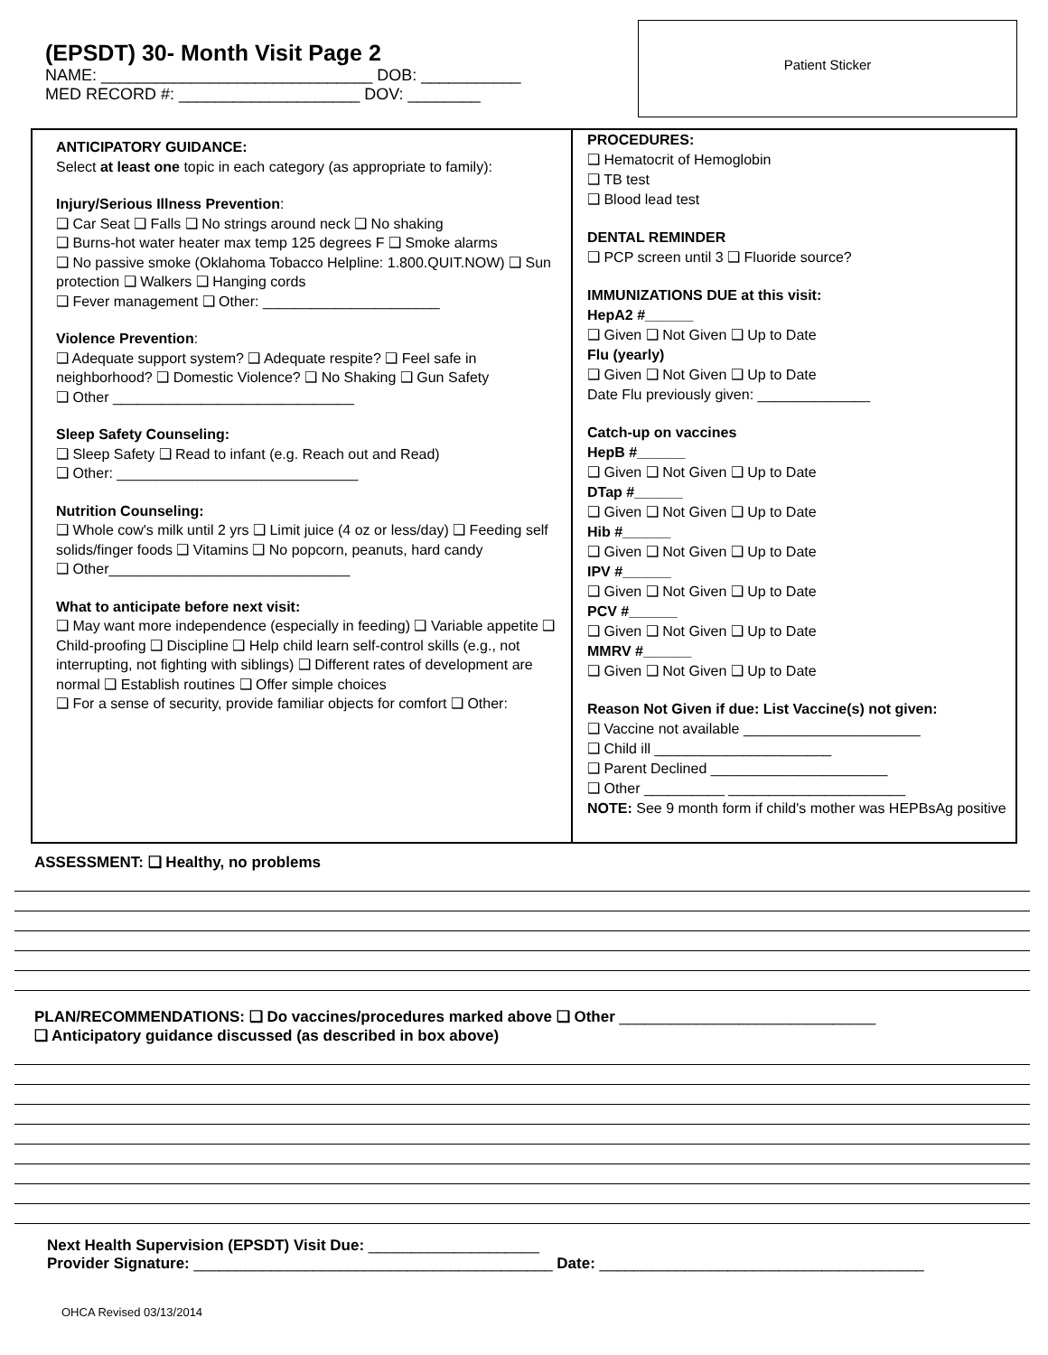(EPSDT) 30- Month Visit Page 2
NAME: ______________________________ DOB: ___________
MED RECORD #: ____________________ DOV: ________
Patient Sticker
ANTICIPATORY GUIDANCE:
Select at least one topic in each category (as appropriate to family):
Injury/Serious Illness Prevention:
❑ Car Seat ❑ Falls ❑ No strings around neck ❑ No shaking
❑ Burns-hot water heater max temp 125 degrees F ❑ Smoke alarms
❑ No passive smoke (Oklahoma Tobacco Helpline: 1.800.QUIT.NOW) ❑ Sun protection ❑ Walkers ❑ Hanging cords
❑ Fever management ❑ Other: ______________________
Violence Prevention:
❑ Adequate support system? ❑ Adequate respite? ❑ Feel safe in neighborhood? ❑ Domestic Violence? ❑ No Shaking ❑ Gun Safety
❑ Other ______________________________
Sleep Safety Counseling:
❑ Sleep Safety ❑ Read to infant (e.g. Reach out and Read)
❑ Other: ______________________________
Nutrition Counseling:
❑ Whole cow's milk until 2 yrs ❑ Limit juice (4 oz or less/day) ❑ Feeding self solids/finger foods ❑ Vitamins ❑ No popcorn, peanuts, hard candy
❑ Other______________________________
What to anticipate before next visit:
❑ May want more independence (especially in feeding) ❑ Variable appetite ❑ Child-proofing ❑ Discipline ❑ Help child learn self-control skills (e.g., not interrupting, not fighting with siblings) ❑ Different rates of development are normal ❑ Establish routines ❑ Offer simple choices
❑ For a sense of security, provide familiar objects for comfort ❑ Other:
PROCEDURES:
❑ Hematocrit of Hemoglobin
❑ TB test
❑ Blood lead test
DENTAL REMINDER
❑ PCP screen until 3 ❑ Fluoride source?
IMMUNIZATIONS DUE at this visit:
HepA2 #______
❑ Given ❑ Not Given ❑ Up to Date
Flu (yearly)
❑ Given ❑ Not Given ❑ Up to Date
Date Flu previously given: ______________
Catch-up on vaccines
HepB #______
❑ Given ❑ Not Given ❑ Up to Date
DTap #______
❑ Given ❑ Not Given ❑ Up to Date
Hib #______
❑ Given ❑ Not Given ❑ Up to Date
IPV #______
❑ Given ❑ Not Given ❑ Up to Date
PCV #______
❑ Given ❑ Not Given ❑ Up to Date
MMRV #______
❑ Given ❑ Not Given ❑ Up to Date
Reason Not Given if due: List Vaccine(s) not given:
❑ Vaccine not available ______________________
❑ Child ill ______________________
❑ Parent Declined ______________________
❑ Other __________ ______________________
NOTE: See 9 month form if child's mother was HEPBsAg positive
ASSESSMENT: ❑ Healthy, no problems
PLAN/RECOMMENDATIONS: ❑ Do vaccines/procedures marked above ❑ Other ______________________________
❑ Anticipatory guidance discussed (as described in box above)
Next Health Supervision (EPSDT) Visit Due: ____________________
Provider Signature: __________________________________________ Date: ______________________________________
OHCA Revised 03/13/2014